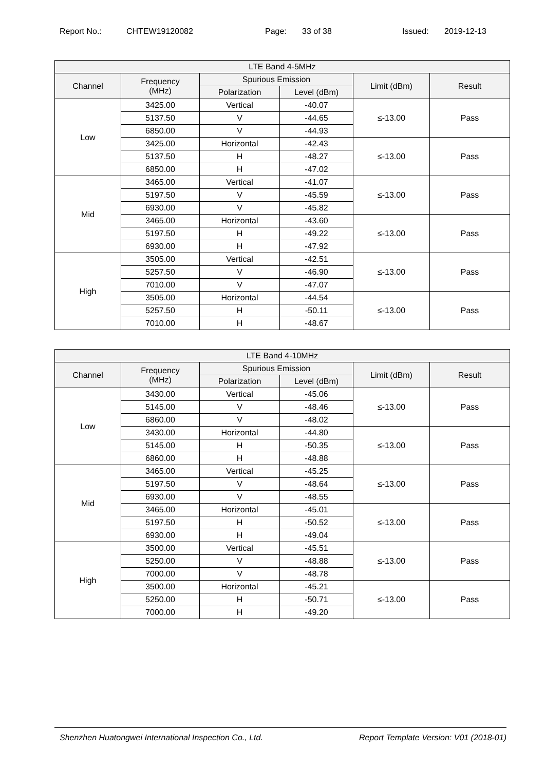Report No.: CHTEW19120082 Page: 33 of 38 Issued: 2019-12-13
| LTE Band 4-5MHz | | | | | |
| --- | --- | --- | --- | --- | --- |
| Channel | Frequency (MHz) | Spurious Emission | | Limit (dBm) | Result |
| | | Polarization | Level (dBm) | | |
| Low | 3425.00 | Vertical | -40.07 | ≤-13.00 | Pass |
| | 5137.50 | V | -44.65 | | |
| | 6850.00 | V | -44.93 | | |
| | 3425.00 | Horizontal | -42.43 | ≤-13.00 | Pass |
| | 5137.50 | H | -48.27 | | |
| | 6850.00 | H | -47.02 | | |
| Mid | 3465.00 | Vertical | -41.07 | ≤-13.00 | Pass |
| | 5197.50 | V | -45.59 | | |
| | 6930.00 | V | -45.82 | | |
| | 3465.00 | Horizontal | -43.60 | ≤-13.00 | Pass |
| | 5197.50 | H | -49.22 | | |
| | 6930.00 | H | -47.92 | | |
| High | 3505.00 | Vertical | -42.51 | ≤-13.00 | Pass |
| | 5257.50 | V | -46.90 | | |
| | 7010.00 | V | -47.07 | | |
| | 3505.00 | Horizontal | -44.54 | ≤-13.00 | Pass |
| | 5257.50 | H | -50.11 | | |
| | 7010.00 | H | -48.67 | | |
| LTE Band 4-10MHz | | | | | |
| --- | --- | --- | --- | --- | --- |
| Channel | Frequency (MHz) | Spurious Emission | | Limit (dBm) | Result |
| | | Polarization | Level (dBm) | | |
| Low | 3430.00 | Vertical | -45.06 | ≤-13.00 | Pass |
| | 5145.00 | V | -48.46 | | |
| | 6860.00 | V | -48.02 | | |
| | 3430.00 | Horizontal | -44.80 | ≤-13.00 | Pass |
| | 5145.00 | H | -50.35 | | |
| | 6860.00 | H | -48.88 | | |
| Mid | 3465.00 | Vertical | -45.25 | ≤-13.00 | Pass |
| | 5197.50 | V | -48.64 | | |
| | 6930.00 | V | -48.55 | | |
| | 3465.00 | Horizontal | -45.01 | ≤-13.00 | Pass |
| | 5197.50 | H | -50.52 | | |
| | 6930.00 | H | -49.04 | | |
| High | 3500.00 | Vertical | -45.51 | ≤-13.00 | Pass |
| | 5250.00 | V | -48.88 | | |
| | 7000.00 | V | -48.78 | | |
| | 3500.00 | Horizontal | -45.21 | ≤-13.00 | Pass |
| | 5250.00 | H | -50.71 | | |
| | 7000.00 | H | -49.20 | | |
Shenzhen Huatongwei International Inspection Co., Ltd. Report Template Version: V01 (2018-01)